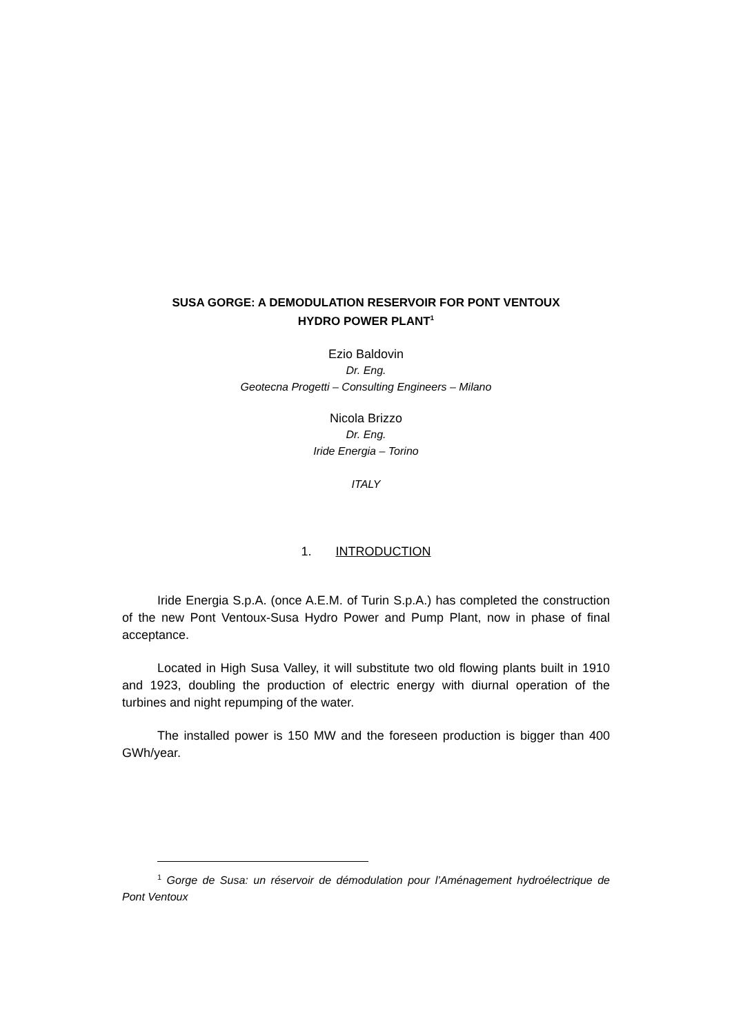SUSA GORGE: A DEMODULATION RESERVOIR FOR PONT VENTOUX
HYDRO POWER PLANT<sup>1</sup>
Ezio Baldovin
Dr. Eng.
Geotecna Progetti – Consulting Engineers – Milano
Nicola Brizzo
Dr. Eng.
Iride Energia – Torino
ITALY
1. INTRODUCTION
Iride Energia S.p.A. (once A.E.M. of Turin S.p.A.) has completed the construction of the new Pont Ventoux-Susa Hydro Power and Pump Plant, now in phase of final acceptance.
Located in High Susa Valley, it will substitute two old flowing plants built in 1910 and 1923, doubling the production of electric energy with diurnal operation of the turbines and night repumping of the water.
The installed power is 150 MW and the foreseen production is bigger than 400 GWh/year.
<sup>1</sup> Gorge de Susa: un réservoir de démodulation pour l’Aménagement hydroélectrique de Pont Ventoux